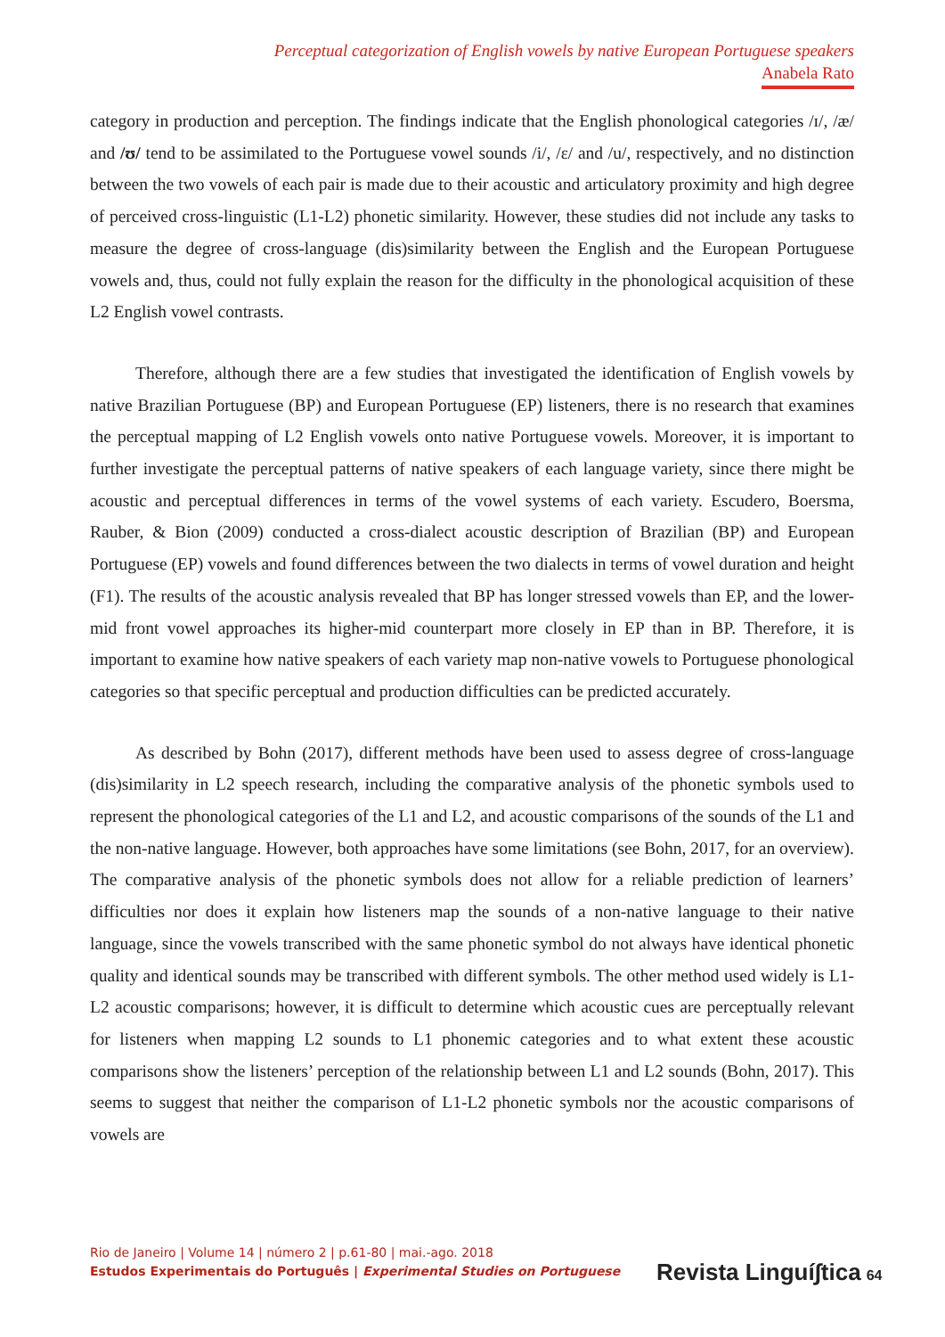Perceptual categorization of English vowels by native European Portuguese speakers
Anabela Rato
category in production and perception. The findings indicate that the English phonological categories /ɪ/, /æ/ and /ʊ/ tend to be assimilated to the Portuguese vowel sounds /i/, /ɛ/ and /u/, respectively, and no distinction between the two vowels of each pair is made due to their acoustic and articulatory proximity and high degree of perceived cross-linguistic (L1-L2) phonetic similarity. However, these studies did not include any tasks to measure the degree of cross-language (dis)similarity between the English and the European Portuguese vowels and, thus, could not fully explain the reason for the difficulty in the phonological acquisition of these L2 English vowel contrasts.
Therefore, although there are a few studies that investigated the identification of English vowels by native Brazilian Portuguese (BP) and European Portuguese (EP) listeners, there is no research that examines the perceptual mapping of L2 English vowels onto native Portuguese vowels. Moreover, it is important to further investigate the perceptual patterns of native speakers of each language variety, since there might be acoustic and perceptual differences in terms of the vowel systems of each variety. Escudero, Boersma, Rauber, & Bion (2009) conducted a cross-dialect acoustic description of Brazilian (BP) and European Portuguese (EP) vowels and found differences between the two dialects in terms of vowel duration and height (F1). The results of the acoustic analysis revealed that BP has longer stressed vowels than EP, and the lower-mid front vowel approaches its higher-mid counterpart more closely in EP than in BP. Therefore, it is important to examine how native speakers of each variety map non-native vowels to Portuguese phonological categories so that specific perceptual and production difficulties can be predicted accurately.
As described by Bohn (2017), different methods have been used to assess degree of cross-language (dis)similarity in L2 speech research, including the comparative analysis of the phonetic symbols used to represent the phonological categories of the L1 and L2, and acoustic comparisons of the sounds of the L1 and the non-native language. However, both approaches have some limitations (see Bohn, 2017, for an overview). The comparative analysis of the phonetic symbols does not allow for a reliable prediction of learners’ difficulties nor does it explain how listeners map the sounds of a non-native language to their native language, since the vowels transcribed with the same phonetic symbol do not always have identical phonetic quality and identical sounds may be transcribed with different symbols. The other method used widely is L1-L2 acoustic comparisons; however, it is difficult to determine which acoustic cues are perceptually relevant for listeners when mapping L2 sounds to L1 phonemic categories and to what extent these acoustic comparisons show the listeners’ perception of the relationship between L1 and L2 sounds (Bohn, 2017). This seems to suggest that neither the comparison of L1-L2 phonetic symbols nor the acoustic comparisons of vowels are
Rio de Janeiro | Volume 14 | número 2 | p.61-80 | mai.-ago. 2018
Estudos Experimentais do Português | Experimental Studies on Portuguese
Revista Linguí∫tica 64